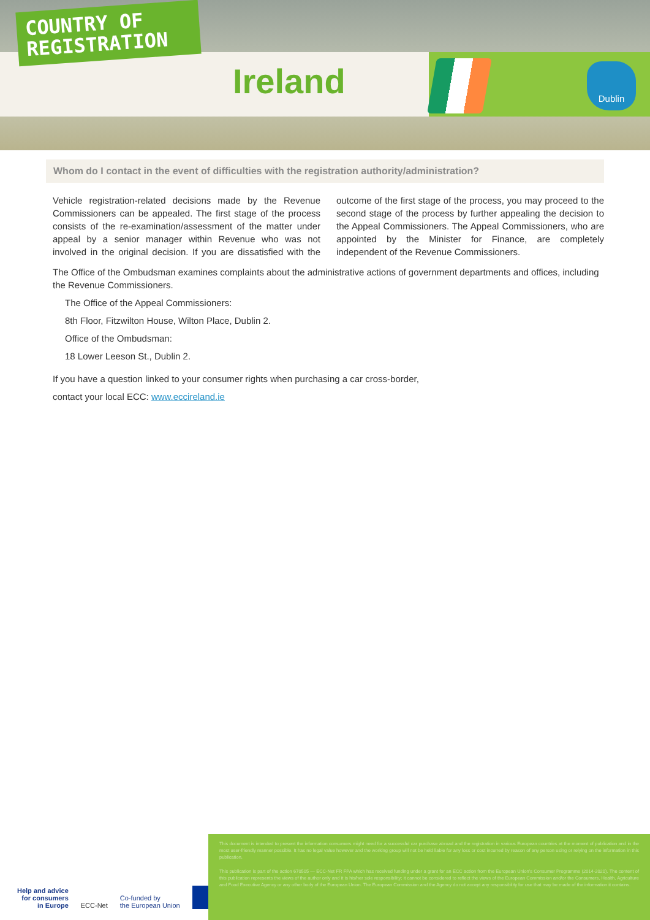COUNTRY OF REGISTRATION
Ireland Dublin
Whom do I contact in the event of difficulties with the registration authority/administration?
Vehicle registration-related decisions made by the Revenue Commissioners can be appealed. The first stage of the process consists of the re-examination/assessment of the matter under appeal by a senior manager within Revenue who was not involved in the original decision. If you are dissatisfied with the outcome of the first stage of the process, you may proceed to the second stage of the process by further appealing the decision to the Appeal Commissioners. The Appeal Commissioners, who are appointed by the Minister for Finance, are completely independent of the Revenue Commissioners.
The Office of the Ombudsman examines complaints about the administrative actions of government departments and offices, including the Revenue Commissioners.
The Office of the Appeal Commissioners:
8th Floor, Fitzwilton House, Wilton Place, Dublin 2.
Office of the Ombudsman:
18 Lower Leeson St., Dublin 2.
If you have a question linked to your consumer rights when purchasing a car cross-border,
contact your local ECC: www.eccireland.ie
Help and advice
for consumers
in Europe
ECC-Net
Co-funded by
the European Union
This document is intended to present the information consumers might need for a successful car purchase abroad and the registration in various European countries at the moment of publication and in the most user-friendly manner possible. It has no legal value however and the working group will not be held liable for any loss or cost incurred by reason of any person using or relying on the information in this publication.
This publication is part of the action 670505 — ECC-Net FR FPA which has received funding under a grant for an ECC action from the European Union's Consumer Programme (2014-2020). The content of this publication represents the views of the author only and it is his/her sole responsibility; it cannot be considered to reflect the views of the European Commission and/or the Consumers, Health, Agriculture and Food Executive Agency or any other body of the European Union. The European Commission and the Agency do not accept any responsibility for use that may be made of the information it contains.